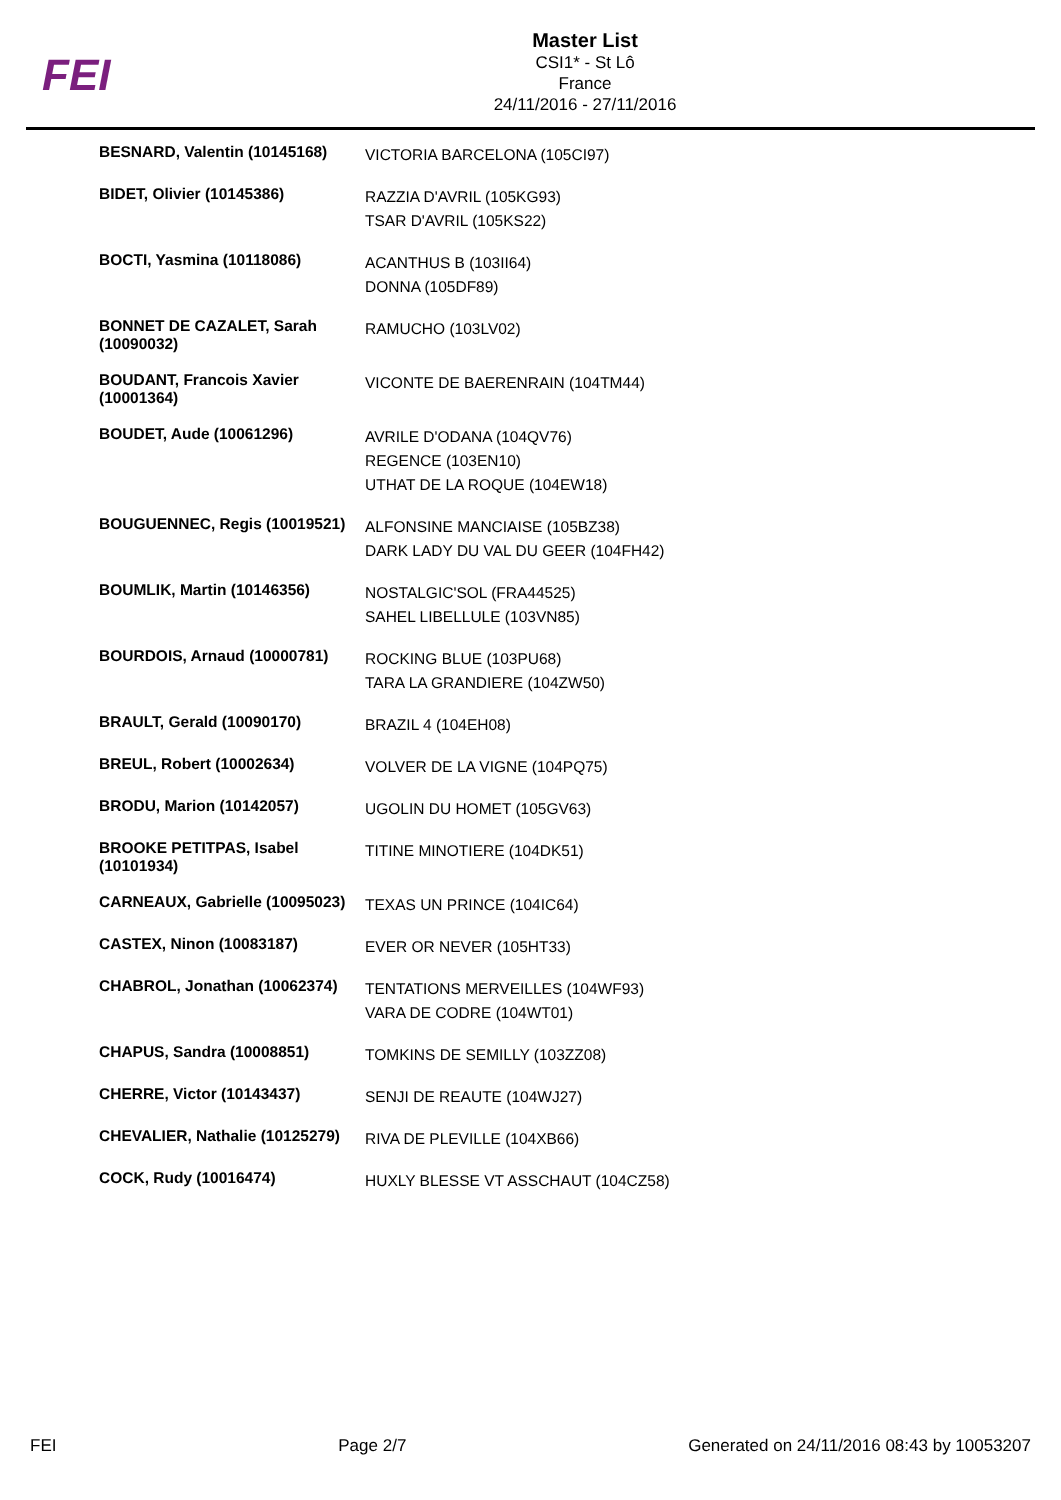FEI
Master List
CSI1* - St Lô
France
24/11/2016 - 27/11/2016
| BESNARD, Valentin (10145168) | VICTORIA BARCELONA (105CI97) |
| BIDET, Olivier (10145386) | RAZZIA D'AVRIL (105KG93) TSAR D'AVRIL (105KS22) |
| BOCTI, Yasmina (10118086) | ACANTHUS B (103II64) DONNA (105DF89) |
| BONNET DE CAZALET, Sarah (10090032) | RAMUCHO (103LV02) |
| BOUDANT, Francois Xavier (10001364) | VICONTE DE BAERENRAIN (104TM44) |
| BOUDET, Aude (10061296) | AVRILE D'ODANA (104QV76) REGENCE (103EN10) UTHAT DE LA ROQUE (104EW18) |
| BOUGUENNEC, Regis (10019521) | ALFONSINE MANCIAISE (105BZ38) DARK LADY DU VAL DU GEER (104FH42) |
| BOUMLIK, Martin (10146356) | NOSTALGIC'SOL (FRA44525) SAHEL LIBELLULE (103VN85) |
| BOURDOIS, Arnaud (10000781) | ROCKING BLUE (103PU68) TARA LA GRANDIERE (104ZW50) |
| BRAULT, Gerald (10090170) | BRAZIL 4 (104EH08) |
| BREUL, Robert (10002634) | VOLVER DE LA VIGNE (104PQ75) |
| BRODU, Marion (10142057) | UGOLIN DU HOMET (105GV63) |
| BROOKE PETITPAS, Isabel (10101934) | TITINE MINOTIERE (104DK51) |
| CARNEAUX, Gabrielle (10095023) | TEXAS UN PRINCE (104IC64) |
| CASTEX, Ninon (10083187) | EVER OR NEVER (105HT33) |
| CHABROL, Jonathan (10062374) | TENTATIONS MERVEILLES (104WF93) VARA DE CODRE (104WT01) |
| CHAPUS, Sandra (10008851) | TOMKINS DE SEMILLY (103ZZ08) |
| CHERRE, Victor (10143437) | SENJI DE REAUTE (104WJ27) |
| CHEVALIER, Nathalie (10125279) | RIVA DE PLEVILLE (104XB66) |
| COCK, Rudy (10016474) | HUXLY BLESSE VT ASSCHAUT (104CZ58) |
FEI Page 2/7 Generated on 24/11/2016 08:43 by 10053207